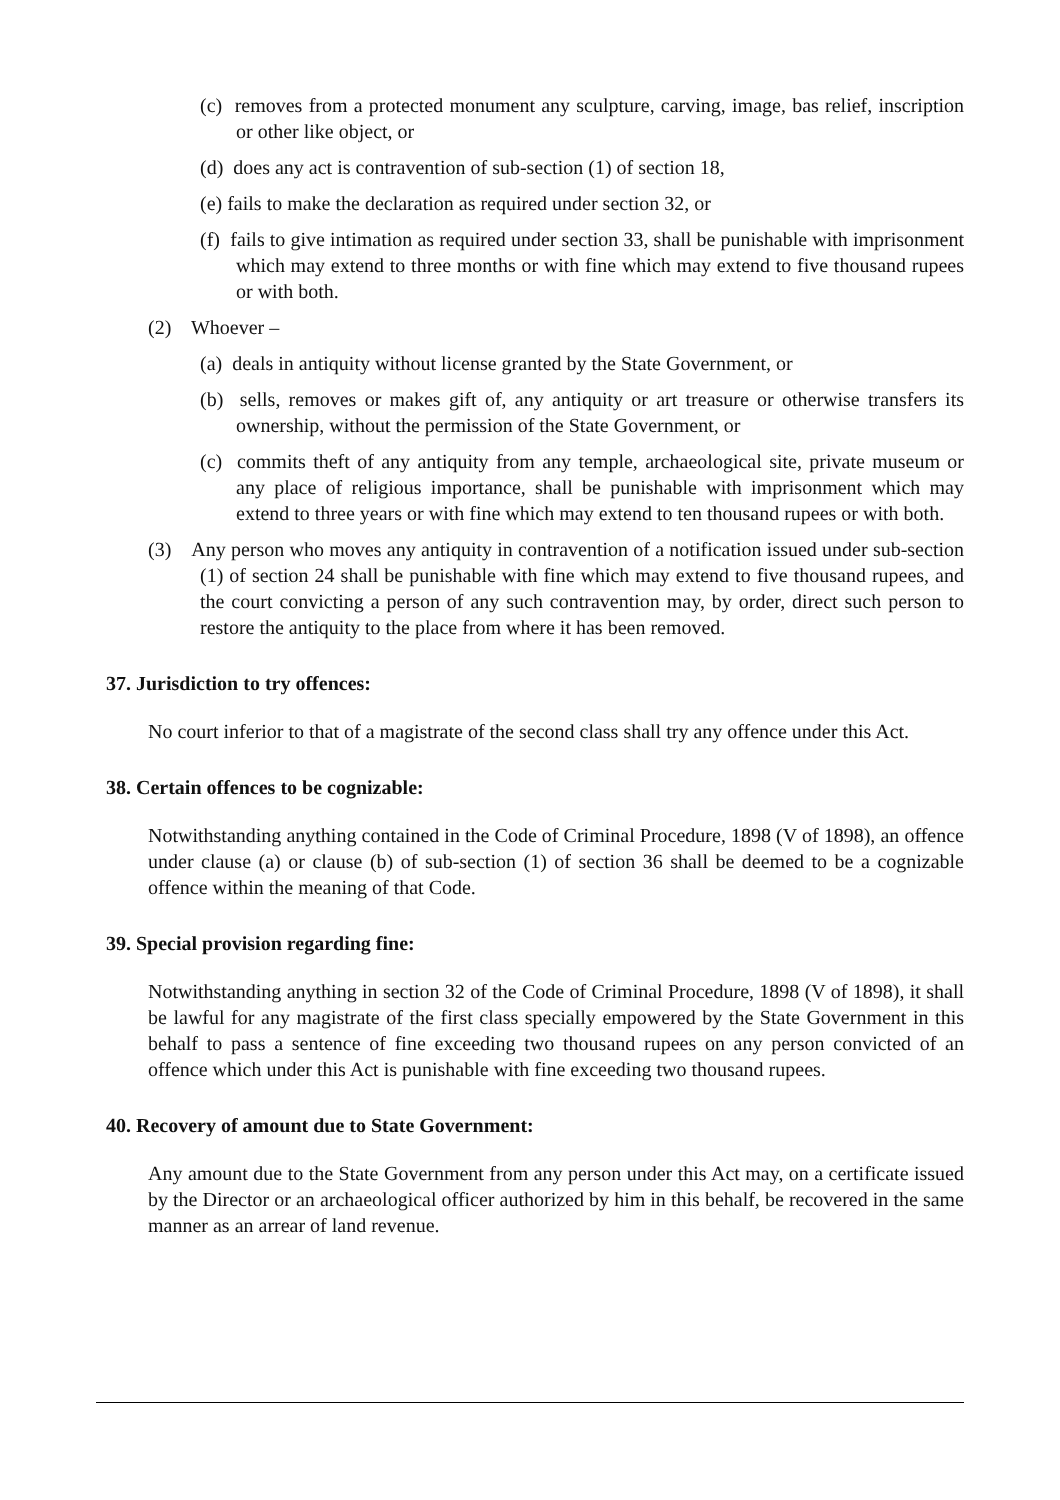(c) removes from a protected monument any sculpture, carving, image, bas relief, inscription or other like object, or
(d) does any act is contravention of sub-section (1) of section 18,
(e) fails to make the declaration as required under section 32, or
(f) fails to give intimation as required under section 33, shall be punishable with imprisonment which may extend to three months or with fine which may extend to five thousand rupees or with both.
(2) Whoever –
(a) deals in antiquity without license granted by the State Government, or
(b) sells, removes or makes gift of, any antiquity or art treasure or otherwise transfers its ownership, without the permission of the State Government, or
(c) commits theft of any antiquity from any temple, archaeological site, private museum or any place of religious importance, shall be punishable with imprisonment which may extend to three years or with fine which may extend to ten thousand rupees or with both.
(3) Any person who moves any antiquity in contravention of a notification issued under sub-section (1) of section 24 shall be punishable with fine which may extend to five thousand rupees, and the court convicting a person of any such contravention may, by order, direct such person to restore the antiquity to the place from where it has been removed.
37. Jurisdiction to try offences:
No court inferior to that of a magistrate of the second class shall try any offence under this Act.
38. Certain offences to be cognizable:
Notwithstanding anything contained in the Code of Criminal Procedure, 1898 (V of 1898), an offence under clause (a) or clause (b) of sub-section (1) of section 36 shall be deemed to be a cognizable offence within the meaning of that Code.
39. Special provision regarding fine:
Notwithstanding anything in section 32 of the Code of Criminal Procedure, 1898 (V of 1898), it shall be lawful for any magistrate of the first class specially empowered by the State Government in this behalf to pass a sentence of fine exceeding two thousand rupees on any person convicted of an offence which under this Act is punishable with fine exceeding two thousand rupees.
40. Recovery of amount due to State Government:
Any amount due to the State Government from any person under this Act may, on a certificate issued by the Director or an archaeological officer authorized by him in this behalf, be recovered in the same manner as an arrear of land revenue.